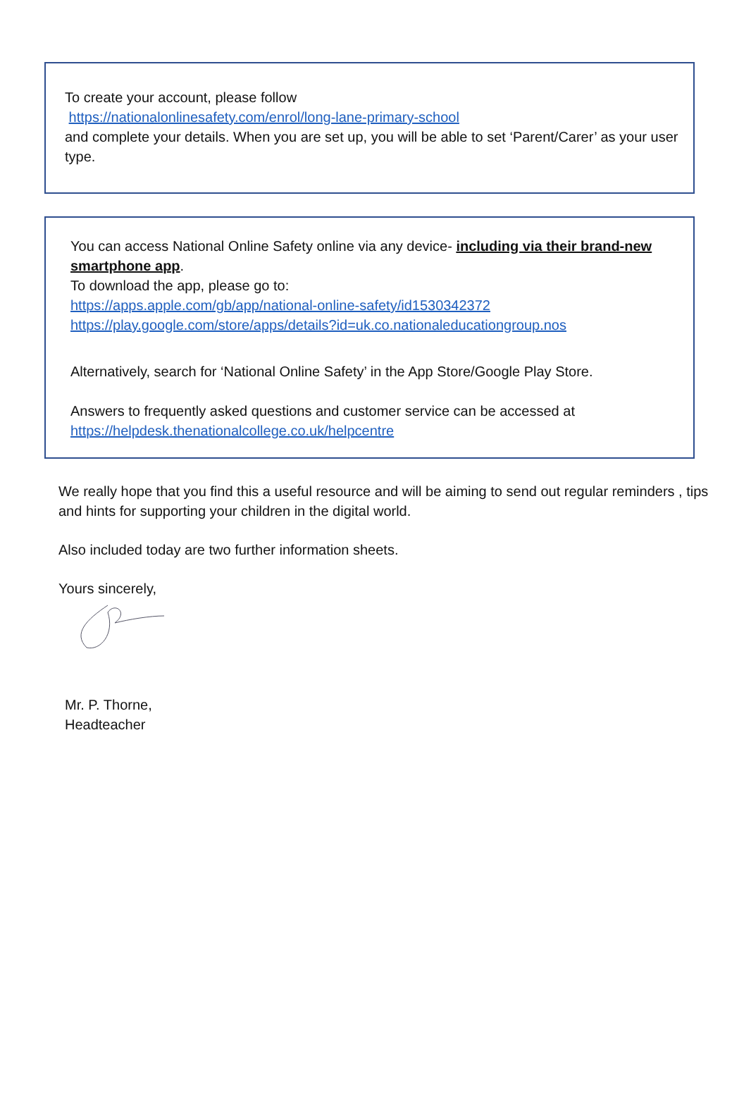To create your account, please follow
https://nationalonlinesafety.com/enrol/long-lane-primary-school
and complete your details. When you are set up, you will be able to set ‘Parent/Carer’ as your user type.
You can access National Online Safety online via any device- including via their brand-new smartphone app.
To download the app, please go to:
https://apps.apple.com/gb/app/national-online-safety/id1530342372
https://play.google.com/store/apps/details?id=uk.co.nationaleducationgroup.nos
Alternatively, search for ‘National Online Safety’ in the App Store/Google Play Store.
Answers to frequently asked questions and customer service can be accessed at
https://helpdesk.thenationalcollege.co.uk/helpcentre
We really hope that you find this a useful resource and will be aiming to send out regular reminders , tips and hints for supporting your children in the digital world.
Also included today are two further information sheets.
Yours sincerely,
Mr. P. Thorne,
Headteacher